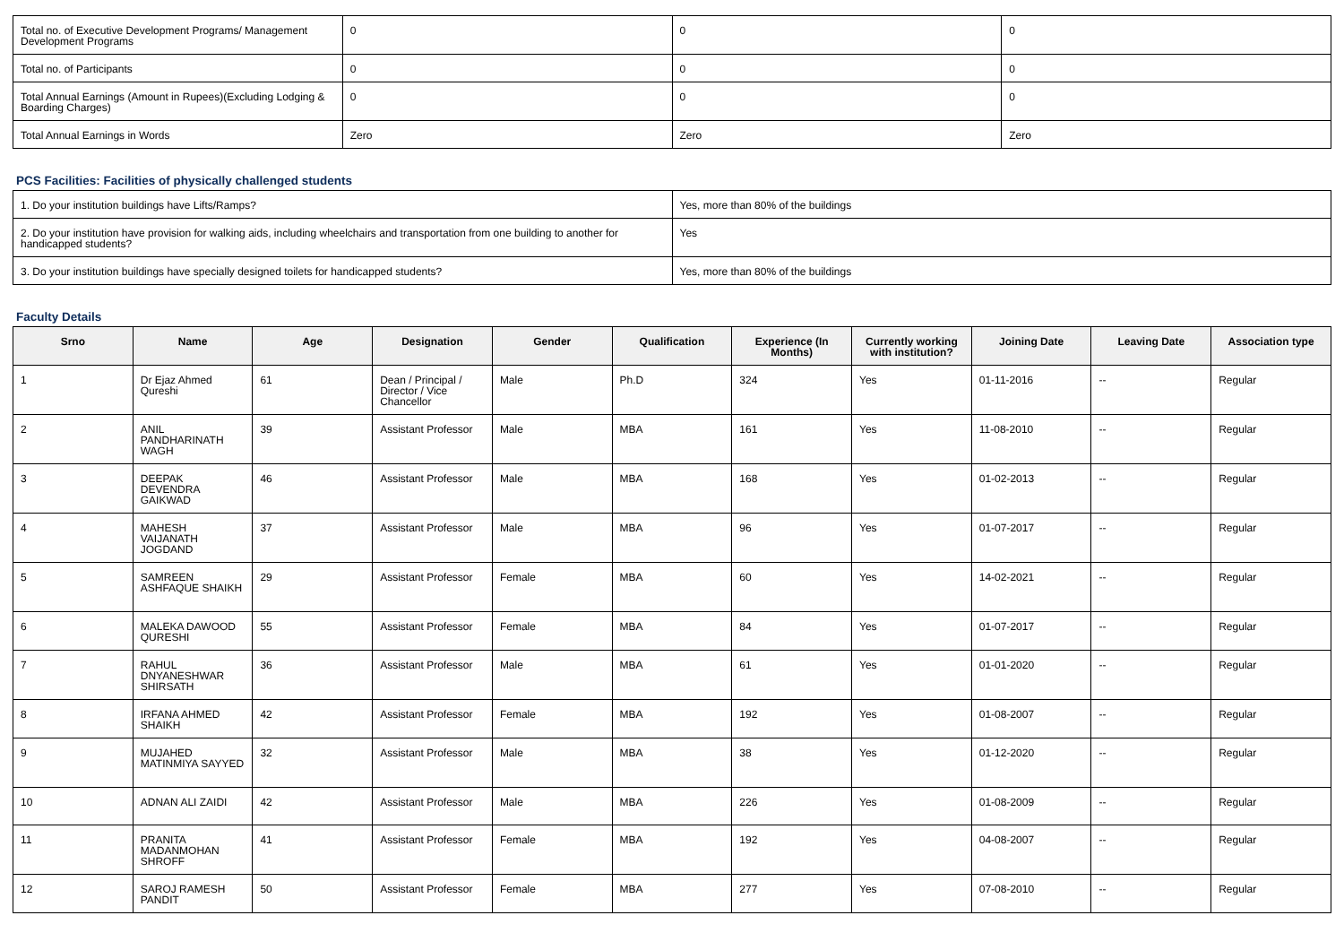| Total no. of Executive Development Programs/ Management Development Programs | 0 | 0 | 0 |
| Total no. of Participants | 0 | 0 | 0 |
| Total Annual Earnings (Amount in Rupees)(Excluding Lodging & Boarding Charges) | 0 | 0 | 0 |
| Total Annual Earnings in Words | Zero | Zero | Zero |
PCS Facilities: Facilities of physically challenged students
| 1. Do your institution buildings have Lifts/Ramps? | Yes, more than 80% of the buildings |
| 2. Do your institution have provision for walking aids, including wheelchairs and transportation from one building to another for handicapped students? | Yes |
| 3. Do your institution buildings have specially designed toilets for handicapped students? | Yes, more than 80% of the buildings |
Faculty Details
| Srno | Name | Age | Designation | Gender | Qualification | Experience (In Months) | Currently working with institution? | Joining Date | Leaving Date | Association type |
| --- | --- | --- | --- | --- | --- | --- | --- | --- | --- | --- |
| 1 | Dr Ejaz Ahmed Qureshi | 61 | Dean / Principal / Director / Vice Chancellor | Male | Ph.D | 324 | Yes | 01-11-2016 | -- | Regular |
| 2 | ANIL PANDHARINATH WAGH | 39 | Assistant Professor | Male | MBA | 161 | Yes | 11-08-2010 | -- | Regular |
| 3 | DEEPAK DEVENDRA GAIKWAD | 46 | Assistant Professor | Male | MBA | 168 | Yes | 01-02-2013 | -- | Regular |
| 4 | MAHESH VAIJANATH JOGDAND | 37 | Assistant Professor | Male | MBA | 96 | Yes | 01-07-2017 | -- | Regular |
| 5 | SAMREEN ASHFAQUE SHAIKH | 29 | Assistant Professor | Female | MBA | 60 | Yes | 14-02-2021 | -- | Regular |
| 6 | MALEKA DAWOOD QURESHI | 55 | Assistant Professor | Female | MBA | 84 | Yes | 01-07-2017 | -- | Regular |
| 7 | RAHUL DNYANESHWAR SHIRSATH | 36 | Assistant Professor | Male | MBA | 61 | Yes | 01-01-2020 | -- | Regular |
| 8 | IRFANA AHMED SHAIKH | 42 | Assistant Professor | Female | MBA | 192 | Yes | 01-08-2007 | -- | Regular |
| 9 | MUJAHED MATINMIYA SAYYED | 32 | Assistant Professor | Male | MBA | 38 | Yes | 01-12-2020 | -- | Regular |
| 10 | ADNAN ALI ZAIDI | 42 | Assistant Professor | Male | MBA | 226 | Yes | 01-08-2009 | -- | Regular |
| 11 | PRANITA MADANMOHAN SHROFF | 41 | Assistant Professor | Female | MBA | 192 | Yes | 04-08-2007 | -- | Regular |
| 12 | SAROJ RAMESH PANDIT | 50 | Assistant Professor | Female | MBA | 277 | Yes | 07-08-2010 | -- | Regular |